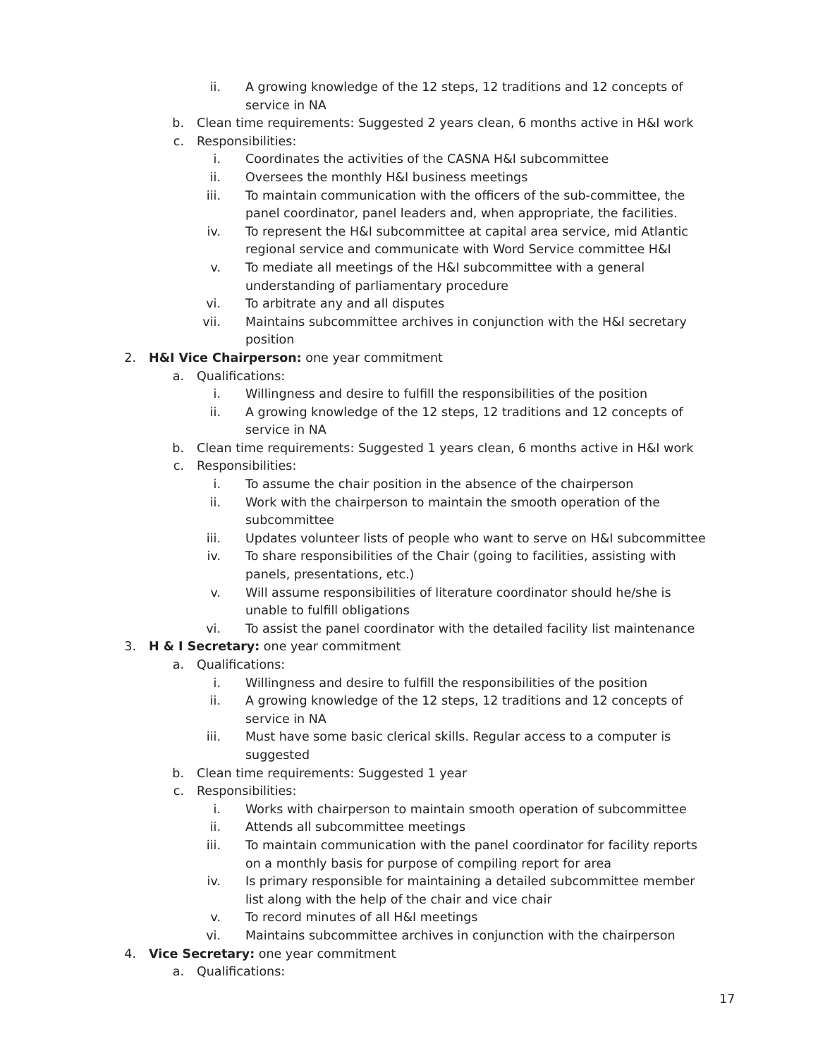ii. A growing knowledge of the 12 steps, 12 traditions and 12 concepts of service in NA
b. Clean time requirements: Suggested 2 years clean, 6 months active in H&I work
c. Responsibilities:
i. Coordinates the activities of the CASNA H&I subcommittee
ii. Oversees the monthly H&I business meetings
iii. To maintain communication with the officers of the sub-committee, the panel coordinator, panel leaders and, when appropriate, the facilities.
iv. To represent the H&I subcommittee at capital area service, mid Atlantic regional service and communicate with Word Service committee H&I
v. To mediate all meetings of the H&I subcommittee with a general understanding of parliamentary procedure
vi. To arbitrate any and all disputes
vii. Maintains subcommittee archives in conjunction with the H&I secretary position
2. H&I Vice Chairperson: one year commitment
a. Qualifications:
i. Willingness and desire to fulfill the responsibilities of the position
ii. A growing knowledge of the 12 steps, 12 traditions and 12 concepts of service in NA
b. Clean time requirements: Suggested 1 years clean, 6 months active in H&I work
c. Responsibilities:
i. To assume the chair position in the absence of the chairperson
ii. Work with the chairperson to maintain the smooth operation of the subcommittee
iii. Updates volunteer lists of people who want to serve on H&I subcommittee
iv. To share responsibilities of the Chair (going to facilities, assisting with panels, presentations, etc.)
v. Will assume responsibilities of literature coordinator should he/she is unable to fulfill obligations
vi. To assist the panel coordinator with the detailed facility list maintenance
3. H & I Secretary: one year commitment
a. Qualifications:
i. Willingness and desire to fulfill the responsibilities of the position
ii. A growing knowledge of the 12 steps, 12 traditions and 12 concepts of service in NA
iii. Must have some basic clerical skills. Regular access to a computer is suggested
b. Clean time requirements: Suggested 1 year
c. Responsibilities:
i. Works with chairperson to maintain smooth operation of subcommittee
ii. Attends all subcommittee meetings
iii. To maintain communication with the panel coordinator for facility reports on a monthly basis for purpose of compiling report for area
iv. Is primary responsible for maintaining a detailed subcommittee member list along with the help of the chair and vice chair
v. To record minutes of all H&I meetings
vi. Maintains subcommittee archives in conjunction with the chairperson
4. Vice Secretary: one year commitment
a. Qualifications:
17